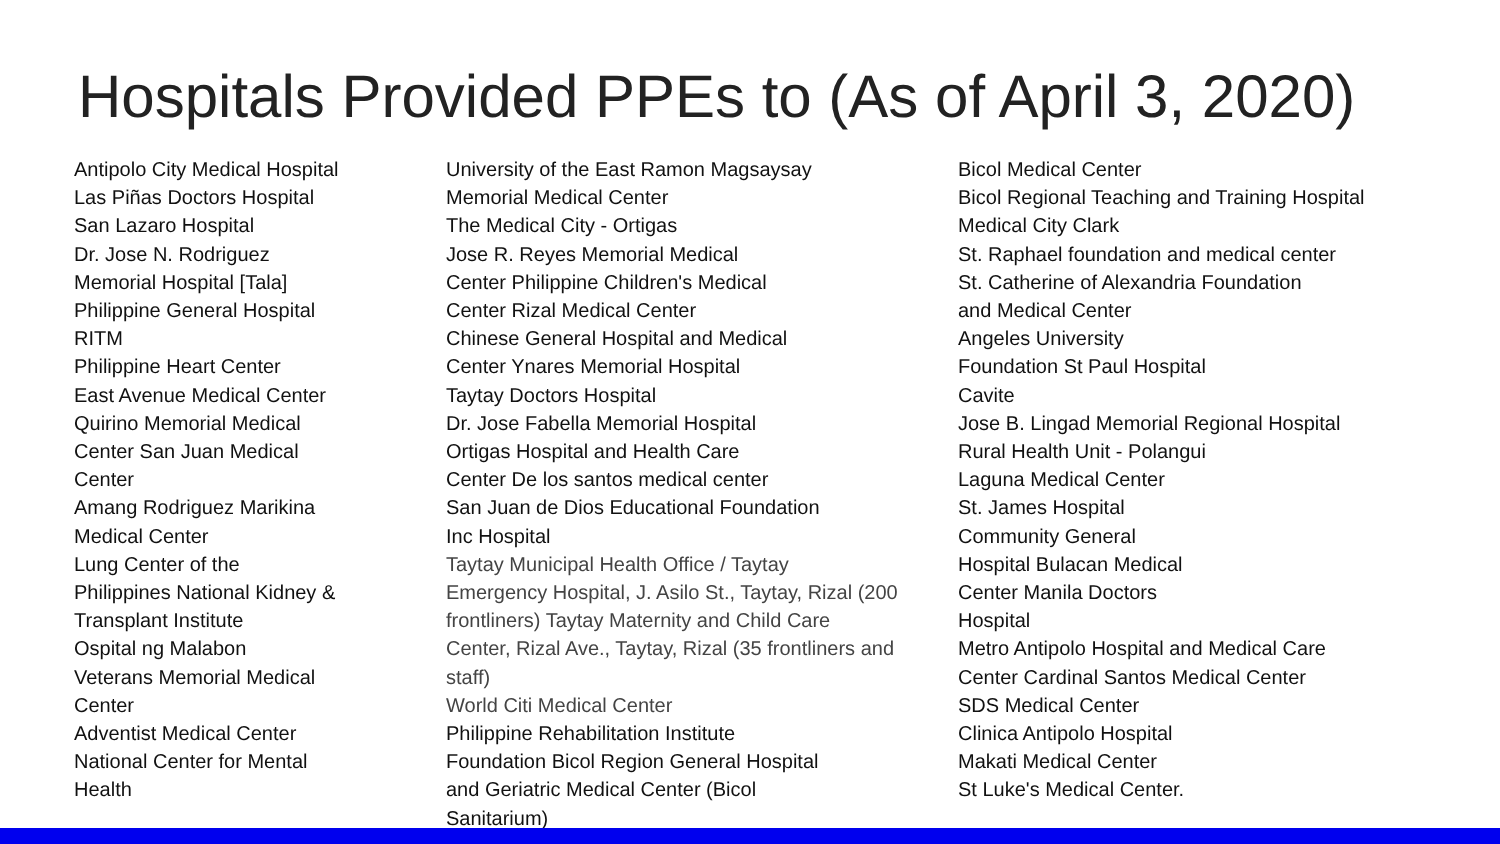Hospitals Provided PPEs to (As of April 3, 2020)
Antipolo City Medical Hospital
Las Piñas Doctors Hospital
San Lazaro Hospital
Dr. Jose N. Rodriguez
Memorial Hospital [Tala]
Philippine General Hospital
RITM
Philippine Heart Center
East Avenue Medical Center
Quirino Memorial Medical
Center San Juan Medical
Center
Amang Rodriguez Marikina
Medical Center
Lung Center of the
Philippines National Kidney &
Transplant Institute
Ospital ng Malabon
Veterans Memorial Medical
Center
Adventist Medical Center
National Center for Mental
Health
University of the East Ramon Magsaysay
Memorial Medical Center
The Medical City - Ortigas
Jose R. Reyes Memorial Medical
Center Philippine Children's Medical
Center Rizal Medical Center
Chinese General Hospital and Medical
Center Ynares Memorial Hospital
Taytay Doctors Hospital
Dr. Jose Fabella Memorial Hospital
Ortigas Hospital and Health Care
Center De los santos medical center
San Juan de Dios Educational Foundation
Inc Hospital
Taytay Municipal Health Office / Taytay
Emergency Hospital, J. Asilo St., Taytay, Rizal (200
frontliners) Taytay Maternity and Child Care
Center, Rizal Ave., Taytay, Rizal (35 frontliners and
staff)
World Citi Medical Center
Philippine Rehabilitation Institute
Foundation Bicol Region General Hospital
and Geriatric Medical Center (Bicol
Sanitarium)
Bicol Medical Center
Bicol Regional Teaching and Training Hospital
Medical City Clark
St. Raphael foundation and medical center
St. Catherine of Alexandria Foundation
and Medical Center
Angeles University
Foundation St Paul Hospital
Cavite
Jose B. Lingad Memorial Regional Hospital
Rural Health Unit - Polangui
Laguna Medical Center
St. James Hospital
Community General
Hospital Bulacan Medical
Center Manila Doctors
Hospital
Metro Antipolo Hospital and Medical Care
Center Cardinal Santos Medical Center
SDS Medical Center
Clinica Antipolo Hospital
Makati Medical Center
St Luke's Medical Center.